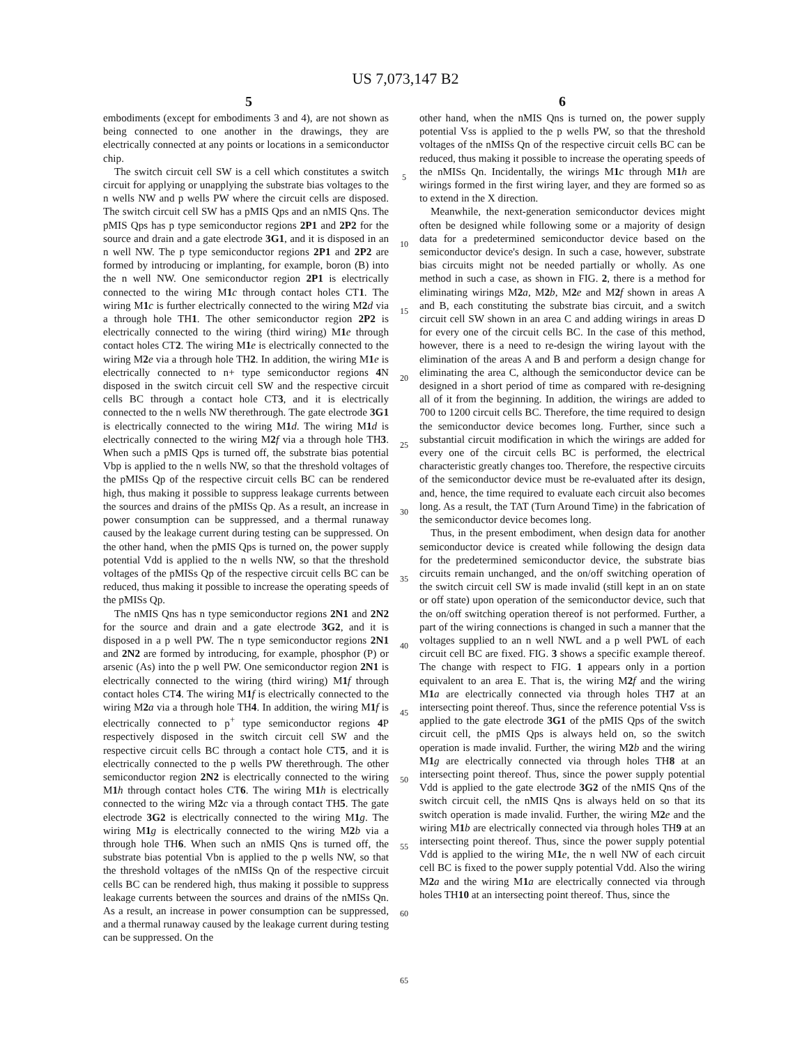US 7,073,147 B2
5 6
embodiments (except for embodiments 3 and 4), are not shown as being connected to one another in the drawings, they are electrically connected at any points or locations in a semiconductor chip.
The switch circuit cell SW is a cell which constitutes a switch circuit for applying or unapplying the substrate bias voltages to the n wells NW and p wells PW where the circuit cells are disposed. The switch circuit cell SW has a pMIS Qps and an nMIS Qns. The pMIS Qps has p type semiconductor regions 2P1 and 2P2 for the source and drain and a gate electrode 3G1, and it is disposed in an n well NW. The p type semiconductor regions 2P1 and 2P2 are formed by introducing or implanting, for example, boron (B) into the n well NW. One semiconductor region 2P1 is electrically connected to the wiring M1 c through contact holes CT1. The wiring M1 c is further electrically connected to the wiring M2 d via a through hole TH1. The other semiconductor region 2P2 is electrically connected to the wiring (third wiring) M1 e through contact holes CT2. The wiring M1 e is electrically connected to the wiring M2 e via a through hole TH2. In addition, the wiring M1 e is electrically connected to n+ type semiconductor regions 4 N disposed in the switch circuit cell SW and the respective circuit cells BC through a contact hole CT3, and it is electrically connected to the n wells NW therethrough. The gate electrode 3G1 is electrically connected to the wiring M1 d. The wiring M1 d is electrically connected to the wiring M2 f via a through hole TH3. When such a pMIS Qps is turned off, the substrate bias potential Vbp is applied to the n wells NW, so that the threshold voltages of the pMISs Qp of the respective circuit cells BC can be rendered high, thus making it possible to suppress leakage currents between the sources and drains of the pMISs Qp. As a result, an increase in power consumption can be suppressed, and a thermal runaway caused by the leakage current during testing can be suppressed. On the other hand, when the pMIS Qps is turned on, the power supply potential Vdd is applied to the n wells NW, so that the threshold voltages of the pMISs Qp of the respective circuit cells BC can be reduced, thus making it possible to increase the operating speeds of the pMISs Qp.
The nMIS Qns has n type semiconductor regions 2N1 and 2N2 for the source and drain and a gate electrode 3G2, and it is disposed in a p well PW. The n type semiconductor regions 2N1 and 2N2 are formed by introducing, for example, phosphor (P) or arsenic (As) into the p well PW. One semiconductor region 2N1 is electrically connected to the wiring (third wiring) M1 f through contact holes CT4. The wiring M1 f is electrically connected to the wiring M2 a via a through hole TH4. In addition, the wiring M1 f is electrically connected to p<sup>+</sup> type semiconductor regions 4 P respectively disposed in the switch circuit cell SW and the respective circuit cells BC through a contact hole CT5, and it is electrically connected to the p wells PW therethrough. The other semiconductor region 2N2 is electrically connected to the wiring M1 h through contact holes CT6. The wiring M1 h is electrically connected to the wiring M2 c via a through contact TH5. The gate electrode 3G2 is electrically connected to the wiring M1 g. The wiring M1 g is electrically connected to the wiring M2 b via a through hole TH6. When such an nMIS Qns is turned off, the substrate bias potential Vbn is applied to the p wells NW, so that the threshold voltages of the nMISs Qn of the respective circuit cells BC can be rendered high, thus making it possible to suppress leakage currents between the sources and drains of the nMISs Qn. As a result, an increase in power consumption can be suppressed, and a thermal runaway caused by the leakage current during testing can be suppressed. On the
5
10
15
20
25
30
35
40
45
50
55
60
65
other hand, when the nMIS Qns is turned on, the power supply potential Vss is applied to the p wells PW, so that the threshold voltages of the nMISs Qn of the respective circuit cells BC can be reduced, thus making it possible to increase the operating speeds of the nMISs Qn. Incidentally, the wirings M1 c through M1 h are wirings formed in the first wiring layer, and they are formed so as to extend in the X direction.
Meanwhile, the next-generation semiconductor devices might often be designed while following some or a majority of design data for a predetermined semiconductor device based on the semiconductor device's design. In such a case, however, substrate bias circuits might not be needed partially or wholly. As one method in such a case, as shown in FIG. 2, there is a method for eliminating wirings M2 a, M2 b, M2 e and M2 f shown in areas A and B, each constituting the substrate bias circuit, and a switch circuit cell SW shown in an area C and adding wirings in areas D for every one of the circuit cells BC. In the case of this method, however, there is a need to re-design the wiring layout with the elimination of the areas A and B and perform a design change for eliminating the area C, although the semiconductor device can be designed in a short period of time as compared with re-designing all of it from the beginning. In addition, the wirings are added to 700 to 1200 circuit cells BC. Therefore, the time required to design the semiconductor device becomes long. Further, since such a substantial circuit modification in which the wirings are added for every one of the circuit cells BC is performed, the electrical characteristic greatly changes too. Therefore, the respective circuits of the semiconductor device must be re-evaluated after its design, and, hence, the time required to evaluate each circuit also becomes long. As a result, the TAT (Turn Around Time) in the fabrication of the semiconductor device becomes long.
Thus, in the present embodiment, when design data for another semiconductor device is created while following the design data for the predetermined semiconductor device, the substrate bias circuits remain unchanged, and the on/off switching operation of the switch circuit cell SW is made invalid (still kept in an on state or off state) upon operation of the semiconductor device, such that the on/off switching operation thereof is not performed. Further, a part of the wiring connections is changed in such a manner that the voltages supplied to an n well NWL and a p well PWL of each circuit cell BC are fixed. FIG. 3 shows a specific example thereof. The change with respect to FIG. 1 appears only in a portion equivalent to an area E. That is, the wiring M2 f and the wiring M1 a are electrically connected via through holes TH7 at an intersecting point thereof. Thus, since the reference potential Vss is applied to the gate electrode 3G1 of the pMIS Qps of the switch circuit cell, the pMIS Qps is always held on, so the switch operation is made invalid. Further, the wiring M2 b and the wiring M1 g are electrically connected via through holes TH8 at an intersecting point thereof. Thus, since the power supply potential Vdd is applied to the gate electrode 3G2 of the nMIS Qns of the switch circuit cell, the nMIS Qns is always held on so that its switch operation is made invalid. Further, the wiring M2 e and the wiring M1 b are electrically connected via through holes TH9 at an intersecting point thereof. Thus, since the power supply potential Vdd is applied to the wiring M1 e, the n well NW of each circuit cell BC is fixed to the power supply potential Vdd. Also the wiring M2 a and the wiring M1 a are electrically connected via through holes TH10 at an intersecting point thereof. Thus, since the